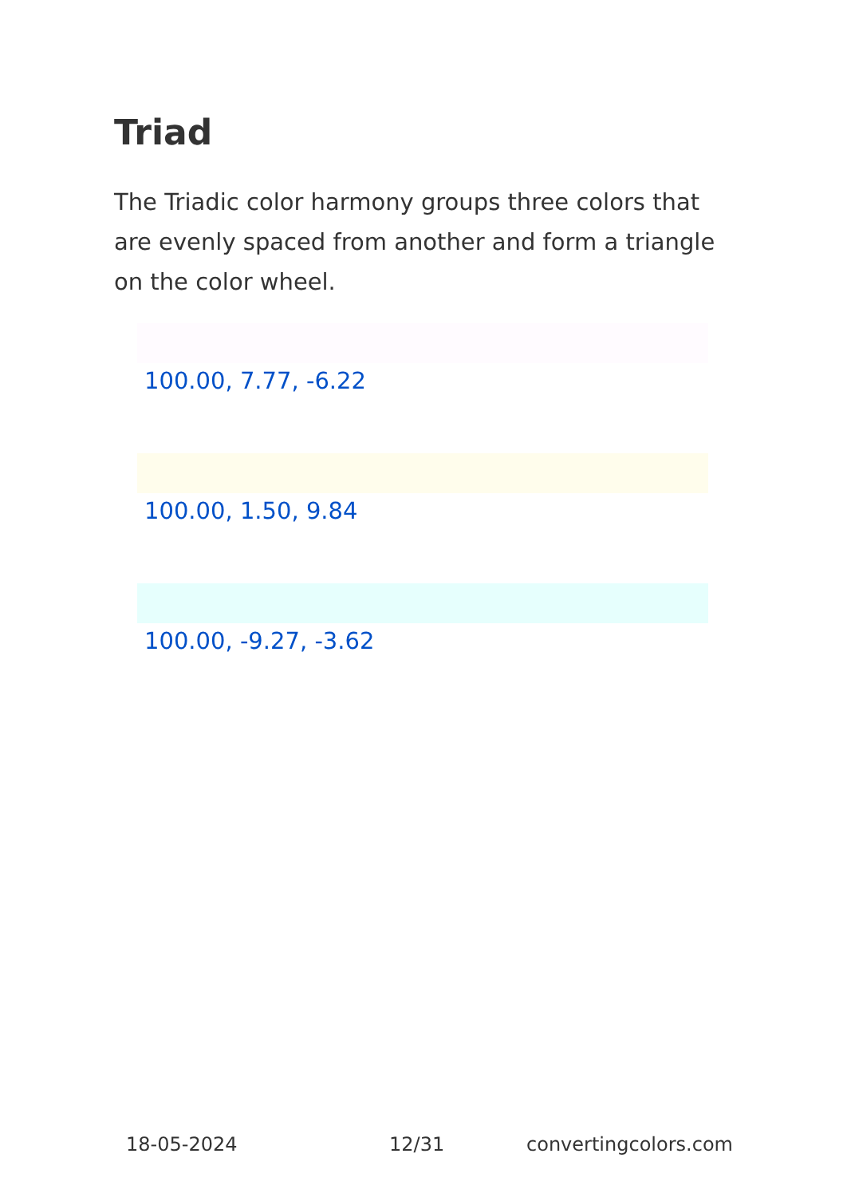Triad
The Triadic color harmony groups three colors that are evenly spaced from another and form a triangle on the color wheel.
100.00, 7.77, -6.22
100.00, 1.50, 9.84
100.00, -9.27, -3.62
18-05-2024 12/31 convertingcolors.com